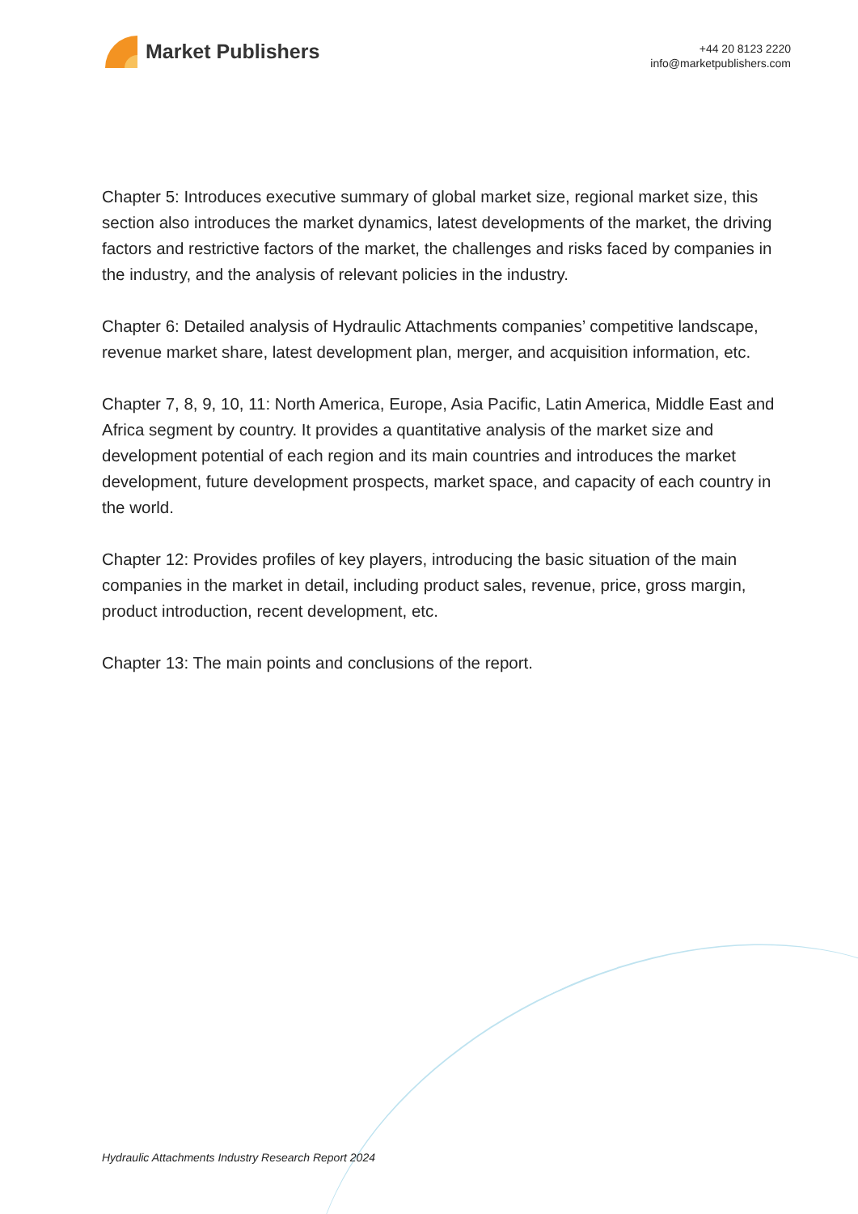Market Publishers
+44 20 8123 2220
info@marketpublishers.com
Chapter 5: Introduces executive summary of global market size, regional market size, this section also introduces the market dynamics, latest developments of the market, the driving factors and restrictive factors of the market, the challenges and risks faced by companies in the industry, and the analysis of relevant policies in the industry.
Chapter 6: Detailed analysis of Hydraulic Attachments companies’ competitive landscape, revenue market share, latest development plan, merger, and acquisition information, etc.
Chapter 7, 8, 9, 10, 11: North America, Europe, Asia Pacific, Latin America, Middle East and Africa segment by country. It provides a quantitative analysis of the market size and development potential of each region and its main countries and introduces the market development, future development prospects, market space, and capacity of each country in the world.
Chapter 12: Provides profiles of key players, introducing the basic situation of the main companies in the market in detail, including product sales, revenue, price, gross margin, product introduction, recent development, etc.
Chapter 13: The main points and conclusions of the report.
Hydraulic Attachments Industry Research Report 2024